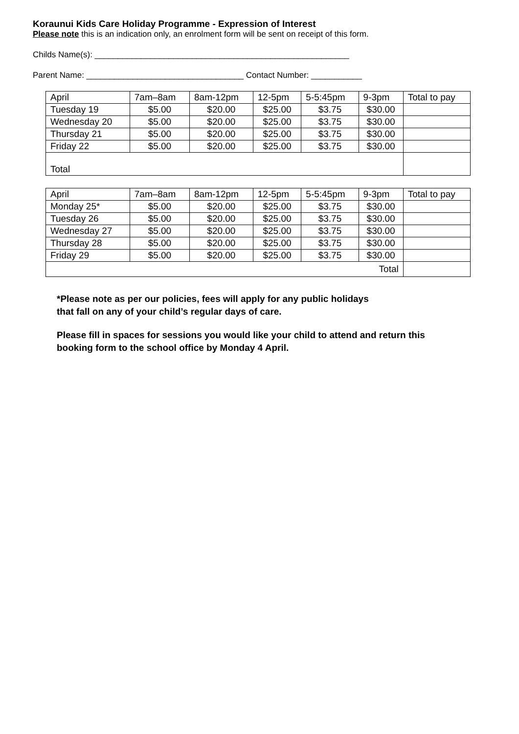Koraunui Kids Care Holiday Programme - Expression of Interest
Please note this is an indication only, an enrolment form will be sent on receipt of this form.
Childs Name(s): _______________________________________________________
Parent Name: __________________________________ Contact Number: ___________
| April | 7am–8am | 8am-12pm | 12-5pm | 5-5:45pm | 9-3pm | Total to pay |
| Tuesday 19 | $5.00 | $20.00 | $25.00 | $3.75 | $30.00 | |
| Wednesday 20 | $5.00 | $20.00 | $25.00 | $3.75 | $30.00 | |
| Thursday 21 | $5.00 | $20.00 | $25.00 | $3.75 | $30.00 | |
| Friday 22 | $5.00 | $20.00 | $25.00 | $3.75 | $30.00 | |
| Total | | | | | | |
| April | 7am–8am | 8am-12pm | 12-5pm | 5-5:45pm | 9-3pm | Total to pay |
| Monday 25* | $5.00 | $20.00 | $25.00 | $3.75 | $30.00 | |
| Tuesday 26 | $5.00 | $20.00 | $25.00 | $3.75 | $30.00 | |
| Wednesday 27 | $5.00 | $20.00 | $25.00 | $3.75 | $30.00 | |
| Thursday 28 | $5.00 | $20.00 | $25.00 | $3.75 | $30.00 | |
| Friday 29 | $5.00 | $20.00 | $25.00 | $3.75 | $30.00 | |
| Total | | | | | | |
*Please note as per our policies, fees will apply for any public holidays
that fall on any of your child’s regular days of care.
Please fill in spaces for sessions you would like your child to attend and return this
booking form to the school office by Monday 4 April.